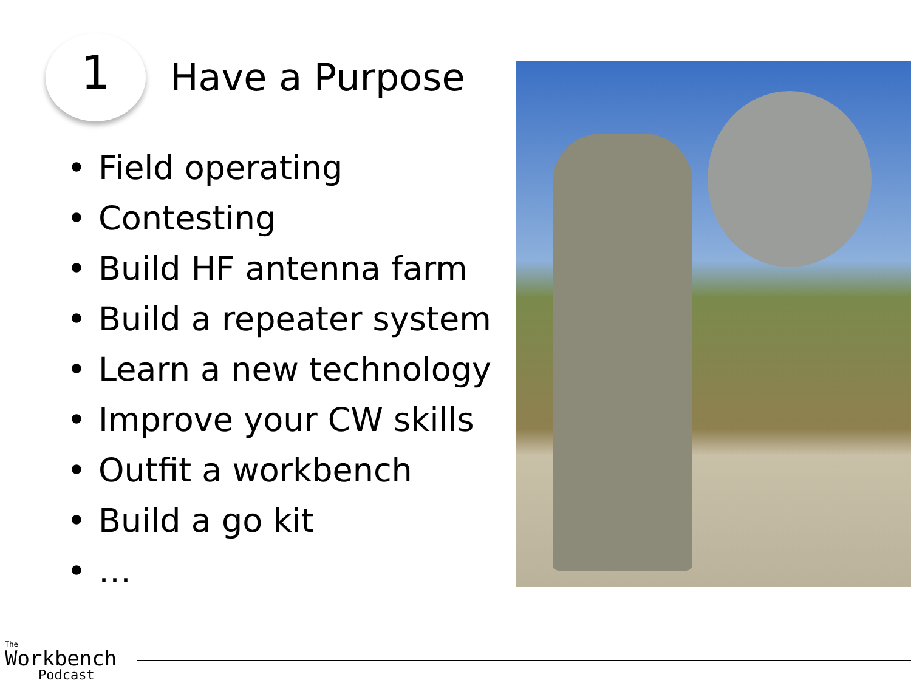1
Have a Purpose
• Field operating
• Contesting
• Build HF antenna farm
• Build a repeater system
• Learn a new technology
• Improve your CW skills
• Outfit a workbench
• Build a go kit
• …
The
Workbench
Podcast